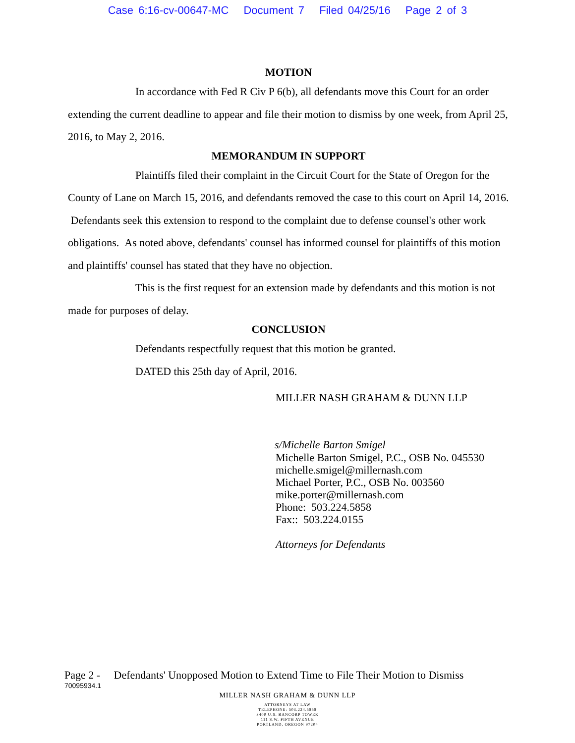Case 6:16-cv-00647-MC Document 7 Filed 04/25/16 Page 2 of 3
MOTION
In accordance with Fed R Civ P 6(b), all defendants move this Court for an order extending the current deadline to appear and file their motion to dismiss by one week, from April 25, 2016, to May 2, 2016.
MEMORANDUM IN SUPPORT
Plaintiffs filed their complaint in the Circuit Court for the State of Oregon for the County of Lane on March 15, 2016, and defendants removed the case to this court on April 14, 2016. Defendants seek this extension to respond to the complaint due to defense counsel's other work obligations. As noted above, defendants' counsel has informed counsel for plaintiffs of this motion and plaintiffs' counsel has stated that they have no objection.
This is the first request for an extension made by defendants and this motion is not made for purposes of delay.
CONCLUSION
Defendants respectfully request that this motion be granted.
DATED this 25th day of April, 2016.
MILLER NASH GRAHAM & DUNN LLP
s/Michelle Barton Smigel
Michelle Barton Smigel, P.C., OSB No. 045530
michelle.smigel@millernash.com
Michael Porter, P.C., OSB No. 003560
mike.porter@millernash.com
Phone: 503.224.5858
Fax:: 503.224.0155
Attorneys for Defendants
Page 2 - Defendants' Unopposed Motion to Extend Time to File Their Motion to Dismiss
70095934.1
MILLER NASH GRAHAM & DUNN LLP
ATTORNEYS AT LAW
TELEPHONE: 503.224.5858
3400 U.S. BANCORP TOWER
111 S.W. FIFTH AVENUE
PORTLAND, OREGON 97204